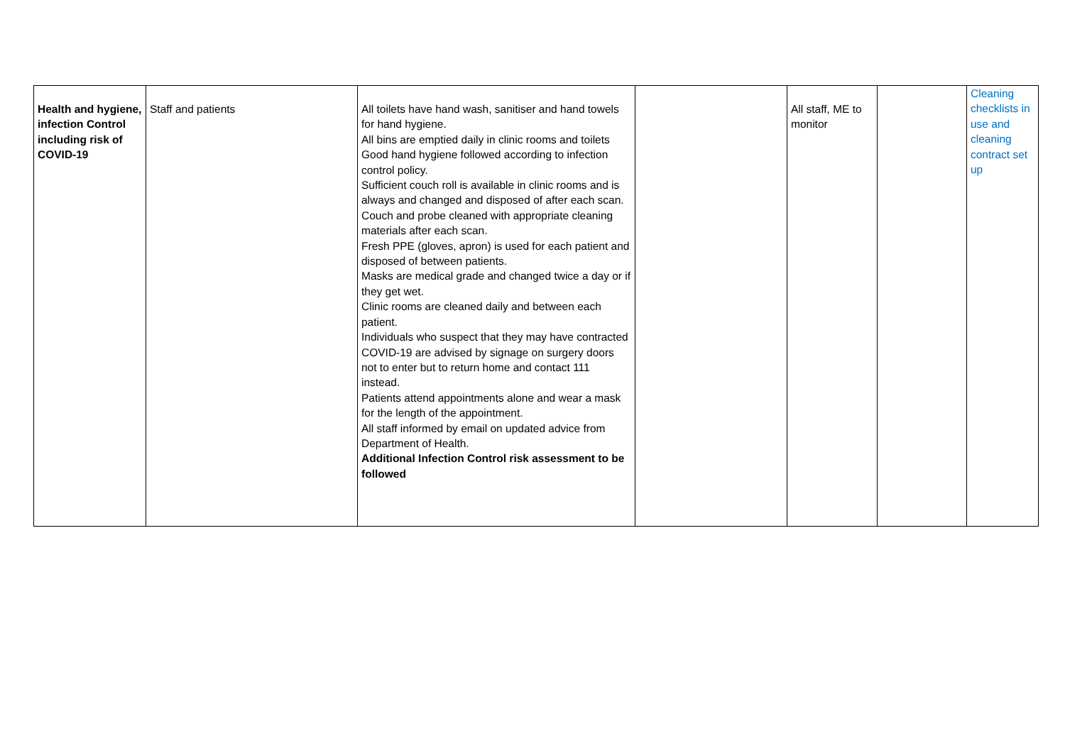| Health and hygiene, infection Control including risk of COVID-19 | Staff and patients | All toilets have hand wash, sanitiser and hand towels for hand hygiene. All bins are emptied daily in clinic rooms and toilets Good hand hygiene followed according to infection control policy. Sufficient couch roll is available in clinic rooms and is always and changed and disposed of after each scan. Couch and probe cleaned with appropriate cleaning materials after each scan. Fresh PPE (gloves, apron) is used for each patient and disposed of between patients. Masks are medical grade and changed twice a day or if they get wet. Clinic rooms are cleaned daily and between each patient. Individuals who suspect that they may have contracted COVID-19 are advised by signage on surgery doors not to enter but to return home and contact 111 instead. Patients attend appointments alone and wear a mask for the length of the appointment. All staff informed by email on updated advice from Department of Health. Additional Infection Control risk assessment to be followed | | All staff, ME to monitor | | Cleaning checklists in use and cleaning contract set up |